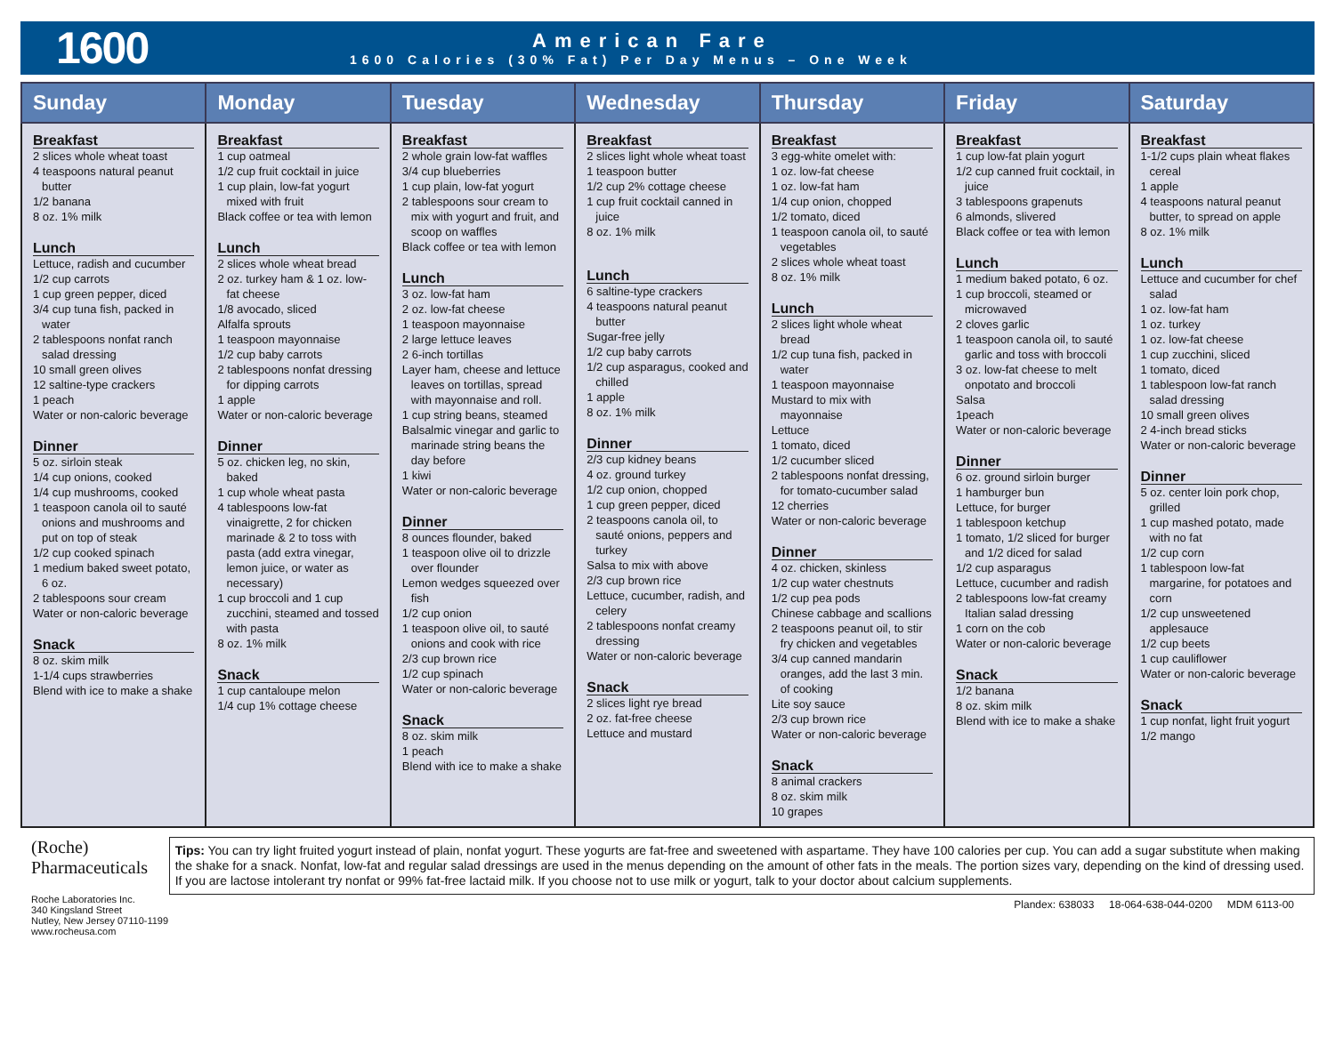1600
American Fare
1600 Calories (30% Fat) Per Day Menus – One Week
| Sunday | Monday | Tuesday | Wednesday | Thursday | Friday | Saturday |
| --- | --- | --- | --- | --- | --- | --- |
| Breakfast 2 slices whole wheat toast 4 teaspoons natural peanut butter 1/2 banana 8 oz. 1% milk Lunch Lettuce, radish and cucumber 1/2 cup carrots 1 cup green pepper, diced 3/4 cup tuna fish, packed in water 2 tablespoons nonfat ranch salad dressing 10 small green olives 12 saltine-type crackers 1 peach Water or non-caloric beverage Dinner 5 oz. sirloin steak 1/4 cup onions, cooked 1/4 cup mushrooms, cooked 1 teaspoon canola oil to sauté onions and mushrooms and put on top of steak 1/2 cup cooked spinach 1 medium baked sweet potato, 6 oz. 2 tablespoons sour cream Water or non-caloric beverage Snack 8 oz. skim milk 1-1/4 cups strawberries Blend with ice to make a shake | Breakfast 1 cup oatmeal 1/2 cup fruit cocktail in juice 1 cup plain, low-fat yogurt mixed with fruit Black coffee or tea with lemon Lunch 2 slices whole wheat bread 2 oz. turkey ham & 1 oz. low-fat cheese 1/8 avocado, sliced Alfalfa sprouts 1 teaspoon mayonnaise 1/2 cup baby carrots 2 tablespoons nonfat dressing for dipping carrots 1 apple Water or non-caloric beverage Dinner 5 oz. chicken leg, no skin, baked 1 cup whole wheat pasta 4 tablespoons low-fat vinaigrette, 2 for chicken marinade & 2 to toss with pasta (add extra vinegar, lemon juice, or water as necessary) 1 cup broccoli and 1 cup zucchini, steamed and tossed with pasta 8 oz. 1% milk Snack 1 cup cantaloupe melon 1/4 cup 1% cottage cheese | Breakfast 2 whole grain low-fat waffles 3/4 cup blueberries 1 cup plain, low-fat yogurt 2 tablespoons sour cream to mix with yogurt and fruit, and scoop on waffles Black coffee or tea with lemon Lunch 3 oz. low-fat ham 2 oz. low-fat cheese 1 teaspoon mayonnaise 2 large lettuce leaves 2 6-inch tortillas Layer ham, cheese and lettuce leaves on tortillas, spread with mayonnaise and roll. 1 cup string beans, steamed Balsalmic vinegar and garlic to marinade string beans the day before 1 kiwi Water or non-caloric beverage Dinner 8 ounces flounder, baked 1 teaspoon olive oil to drizzle over flounder Lemon wedges squeezed over fish 1/2 cup onion 1 teaspoon olive oil, to sauté onions and cook with rice 2/3 cup brown rice 1/2 cup spinach Water or non-caloric beverage Snack 8 oz. skim milk 1 peach Blend with ice to make a shake | Breakfast 2 slices light whole wheat toast 1 teaspoon butter 1/2 cup 2% cottage cheese 1 cup fruit cocktail canned in juice 8 oz. 1% milk Lunch 6 saltine-type crackers 4 teaspoons natural peanut butter Sugar-free jelly 1/2 cup baby carrots 1/2 cup asparagus, cooked and chilled 1 apple 8 oz. 1% milk Dinner 2/3 cup kidney beans 4 oz. ground turkey 1/2 cup onion, chopped 1 cup green pepper, diced 2 teaspoons canola oil, to sauté onions, peppers and turkey Salsa to mix with above 2/3 cup brown rice Lettuce, cucumber, radish, and celery 2 tablespoons nonfat creamy dressing Water or non-caloric beverage Snack 2 slices light rye bread 2 oz. fat-free cheese Lettuce and mustard | Breakfast 3 egg-white omelet with: 1 oz. low-fat cheese 1 oz. low-fat ham 1/4 cup onion, chopped 1/2 tomato, diced 1 teaspoon canola oil, to sauté vegetables 2 slices whole wheat toast 8 oz. 1% milk Lunch 2 slices light whole wheat bread 1/2 cup tuna fish, packed in water 1 teaspoon mayonnaise Mustard to mix with mayonnaise Lettuce 1 tomato, diced 1/2 cucumber sliced 2 tablespoons nonfat dressing, for tomato-cucumber salad 12 cherries Water or non-caloric beverage Dinner 4 oz. chicken, skinless 1/2 cup water chestnuts 1/2 cup pea pods Chinese cabbage and scallions 2 teaspoons peanut oil, to stir fry chicken and vegetables 3/4 cup canned mandarin oranges, add the last 3 min. of cooking Lite soy sauce 2/3 cup brown rice Water or non-caloric beverage Snack 8 animal crackers 8 oz. skim milk 10 grapes | Breakfast 1 cup low-fat plain yogurt 1/2 cup canned fruit cocktail, in juice 3 tablespoons grapenuts 6 almonds, slivered Black coffee or tea with lemon Lunch 1 medium baked potato, 6 oz. 1 cup broccoli, steamed or microwaved 2 cloves garlic 1 teaspoon canola oil, to sauté garlic and toss with broccoli 3 oz. low-fat cheese to melt onpotato and broccoli Salsa 1peach Water or non-caloric beverage Dinner 6 oz. ground sirloin burger 1 hamburger bun Lettuce, for burger 1 tablespoon ketchup 1 tomato, 1/2 sliced for burger and 1/2 diced for salad 1/2 cup asparagus Lettuce, cucumber and radish 2 tablespoons low-fat creamy Italian salad dressing 1 corn on the cob Water or non-caloric beverage Snack 1/2 banana 8 oz. skim milk Blend with ice to make a shake | Breakfast 1-1/2 cups plain wheat flakes cereal 1 apple 4 teaspoons natural peanut butter, to spread on apple 8 oz. 1% milk Lunch Lettuce and cucumber for chef salad 1 oz. low-fat ham 1 oz. turkey 1 oz. low-fat cheese 1 cup zucchini, sliced 1 tomato, diced 1 tablespoon low-fat ranch salad dressing 10 small green olives 2 4-inch bread sticks Water or non-caloric beverage Dinner 5 oz. center loin pork chop, grilled 1 cup mashed potato, made with no fat 1/2 cup corn 1 tablespoon low-fat margarine, for potatoes and corn 1/2 cup unsweetened applesauce 1/2 cup beets 1 cup cauliflower Water or non-caloric beverage Snack 1 cup nonfat, light fruit yogurt 1/2 mango |
(Roche) Pharmaceuticals
Roche Laboratories Inc.
340 Kingsland Street
Nutley, New Jersey 07110-1199
www.rocheusa.com
Tips: You can try light fruited yogurt instead of plain, nonfat yogurt. These yogurts are fat-free and sweetened with aspartame. They have 100 calories per cup. You can add a sugar substitute when making the shake for a snack. Nonfat, low-fat and regular salad dressings are used in the menus depending on the amount of other fats in the meals. The portion sizes vary, depending on the kind of dressing used. If you are lactose intolerant try nonfat or 99% fat-free lactaid milk. If you choose not to use milk or yogurt, talk to your doctor about calcium supplements.
Plandex: 638033 18-064-638-044-0200 MDM 6113-00